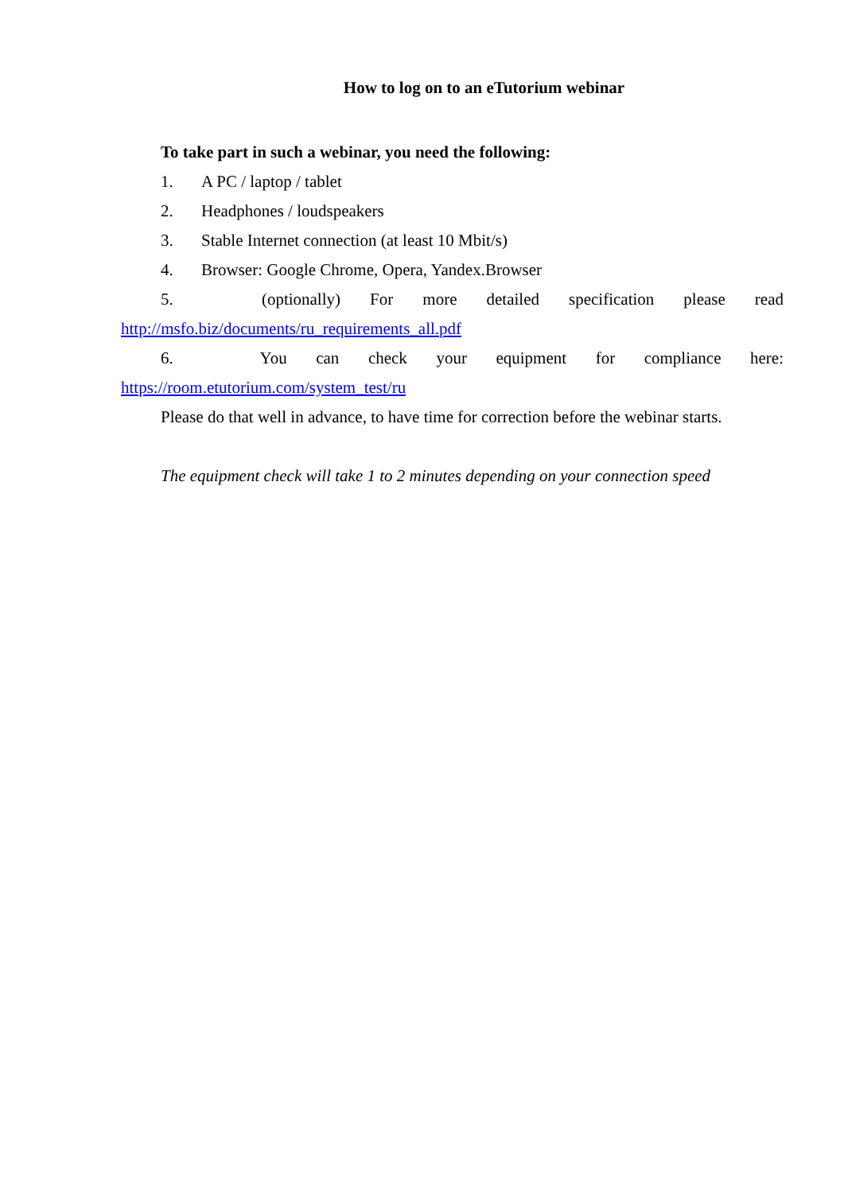How to log on to an eTutorium webinar
To take part in such a webinar, you need the following:
1. A PC / laptop / tablet
2. Headphones / loudspeakers
3. Stable Internet connection (at least 10 Mbit/s)
4. Browser: Google Chrome, Opera, Yandex.Browser
5. (optionally) For more detailed specification please read
http://msfo.biz/documents/ru_requirements_all.pdf
6. You can check your equipment for compliance here:
https://room.etutorium.com/system_test/ru
Please do that well in advance, to have time for correction before the webinar starts.
The equipment check will take 1 to 2 minutes depending on your connection speed